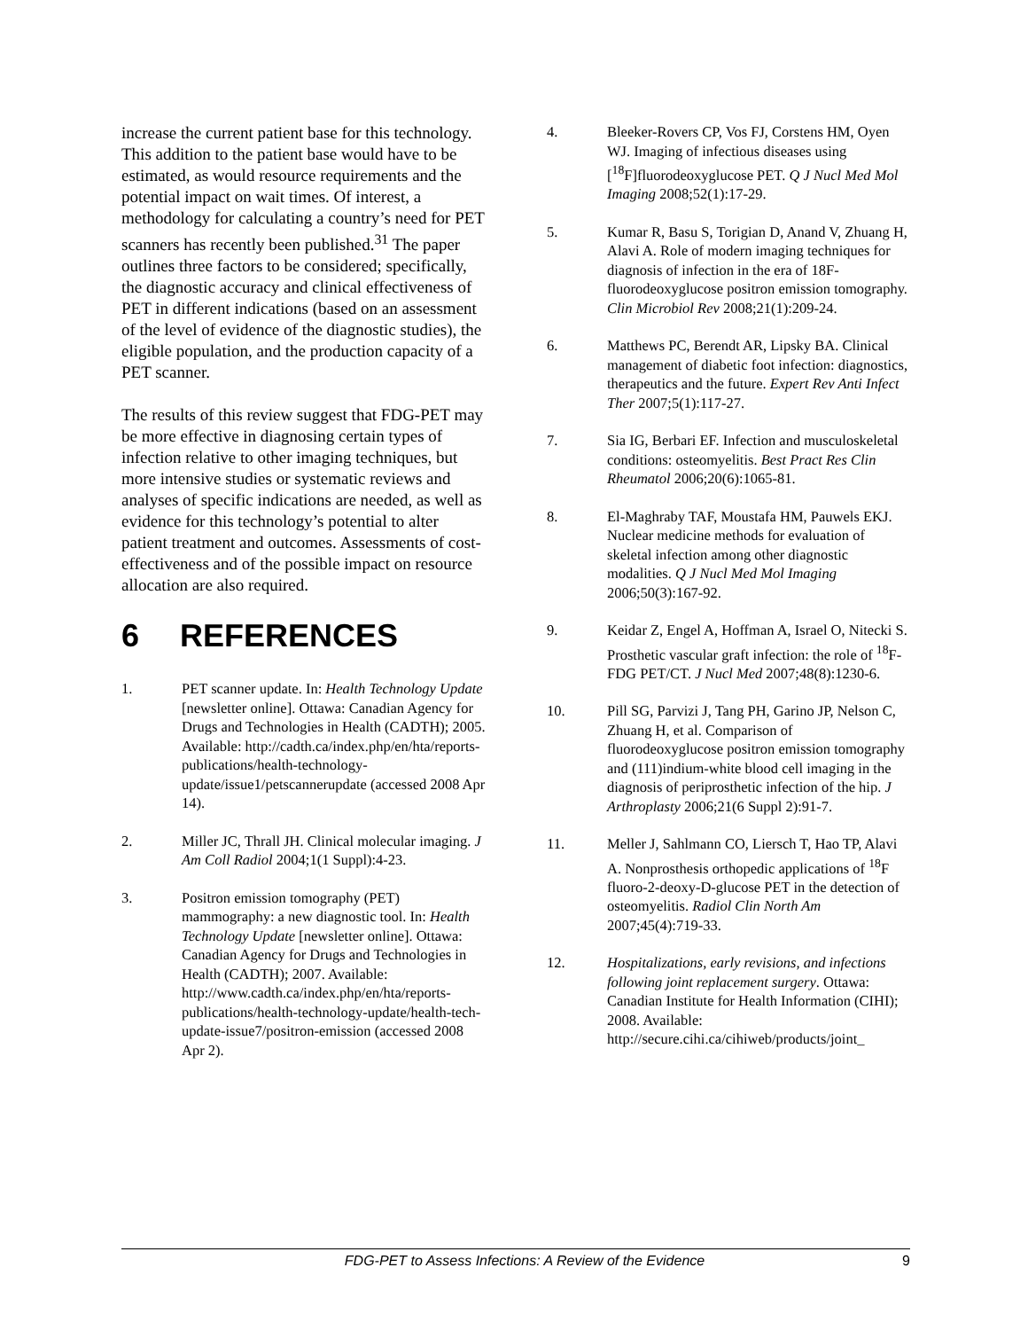increase the current patient base for this technology. This addition to the patient base would have to be estimated, as would resource requirements and the potential impact on wait times. Of interest, a methodology for calculating a country’s need for PET scanners has recently been published.<sup>31</sup> The paper outlines three factors to be considered; specifically, the diagnostic accuracy and clinical effectiveness of PET in different indications (based on an assessment of the level of evidence of the diagnostic studies), the eligible population, and the production capacity of a PET scanner.
The results of this review suggest that FDG-PET may be more effective in diagnosing certain types of infection relative to other imaging techniques, but more intensive studies or systematic reviews and analyses of specific indications are needed, as well as evidence for this technology’s potential to alter patient treatment and outcomes. Assessments of cost-effectiveness and of the possible impact on resource allocation are also required.
6 REFERENCES
1. PET scanner update. In: Health Technology Update [newsletter online]. Ottawa: Canadian Agency for Drugs and Technologies in Health (CADTH); 2005. Available: http://cadth.ca/index.php/en/hta/reports-publications/health-technology-update/issue1/petscannerupdate (accessed 2008 Apr 14).
2. Miller JC, Thrall JH. Clinical molecular imaging. J Am Coll Radiol 2004;1(1 Suppl):4-23.
3. Positron emission tomography (PET) mammography: a new diagnostic tool. In: Health Technology Update [newsletter online]. Ottawa: Canadian Agency for Drugs and Technologies in Health (CADTH); 2007. Available: http://www.cadth.ca/index.php/en/hta/reports-publications/health-technology-update/health-tech-update-issue7/positron-emission (accessed 2008 Apr 2).
4. Bleeker-Rovers CP, Vos FJ, Corstens HM, Oyen WJ. Imaging of infectious diseases using [<sup>18</sup>F]fluorodeoxyglucose PET. Q J Nucl Med Mol Imaging 2008;52(1):17-29.
5. Kumar R, Basu S, Torigian D, Anand V, Zhuang H, Alavi A. Role of modern imaging techniques for diagnosis of infection in the era of 18F-fluorodeoxyglucose positron emission tomography. Clin Microbiol Rev 2008;21(1):209-24.
6. Matthews PC, Berendt AR, Lipsky BA. Clinical management of diabetic foot infection: diagnostics, therapeutics and the future. Expert Rev Anti Infect Ther 2007;5(1):117-27.
7. Sia IG, Berbari EF. Infection and musculoskeletal conditions: osteomyelitis. Best Pract Res Clin Rheumatol 2006;20(6):1065-81.
8. El-Maghraby TAF, Moustafa HM, Pauwels EKJ. Nuclear medicine methods for evaluation of skeletal infection among other diagnostic modalities. Q J Nucl Med Mol Imaging 2006;50(3):167-92.
9. Keidar Z, Engel A, Hoffman A, Israel O, Nitecki S. Prosthetic vascular graft infection: the role of <sup>18</sup>F-FDG PET/CT. J Nucl Med 2007;48(8):1230-6.
10. Pill SG, Parvizi J, Tang PH, Garino JP, Nelson C, Zhuang H, et al. Comparison of fluorodeoxyglucose positron emission tomography and (111)indium-white blood cell imaging in the diagnosis of periprosthetic infection of the hip. J Arthroplasty 2006;21(6 Suppl 2):91-7.
11. Meller J, Sahlmann CO, Liersch T, Hao TP, Alavi A. Nonprosthesis orthopedic applications of <sup>18</sup>F fluoro-2-deoxy-D-glucose PET in the detection of osteomyelitis. Radiol Clin North Am 2007;45(4):719-33.
12. Hospitalizations, early revisions, and infections following joint replacement surgery. Ottawa: Canadian Institute for Health Information (CIHI); 2008. Available: http://secure.cihi.ca/cihiweb/products/joint_
FDG-PET to Assess Infections: A Review of the Evidence
9